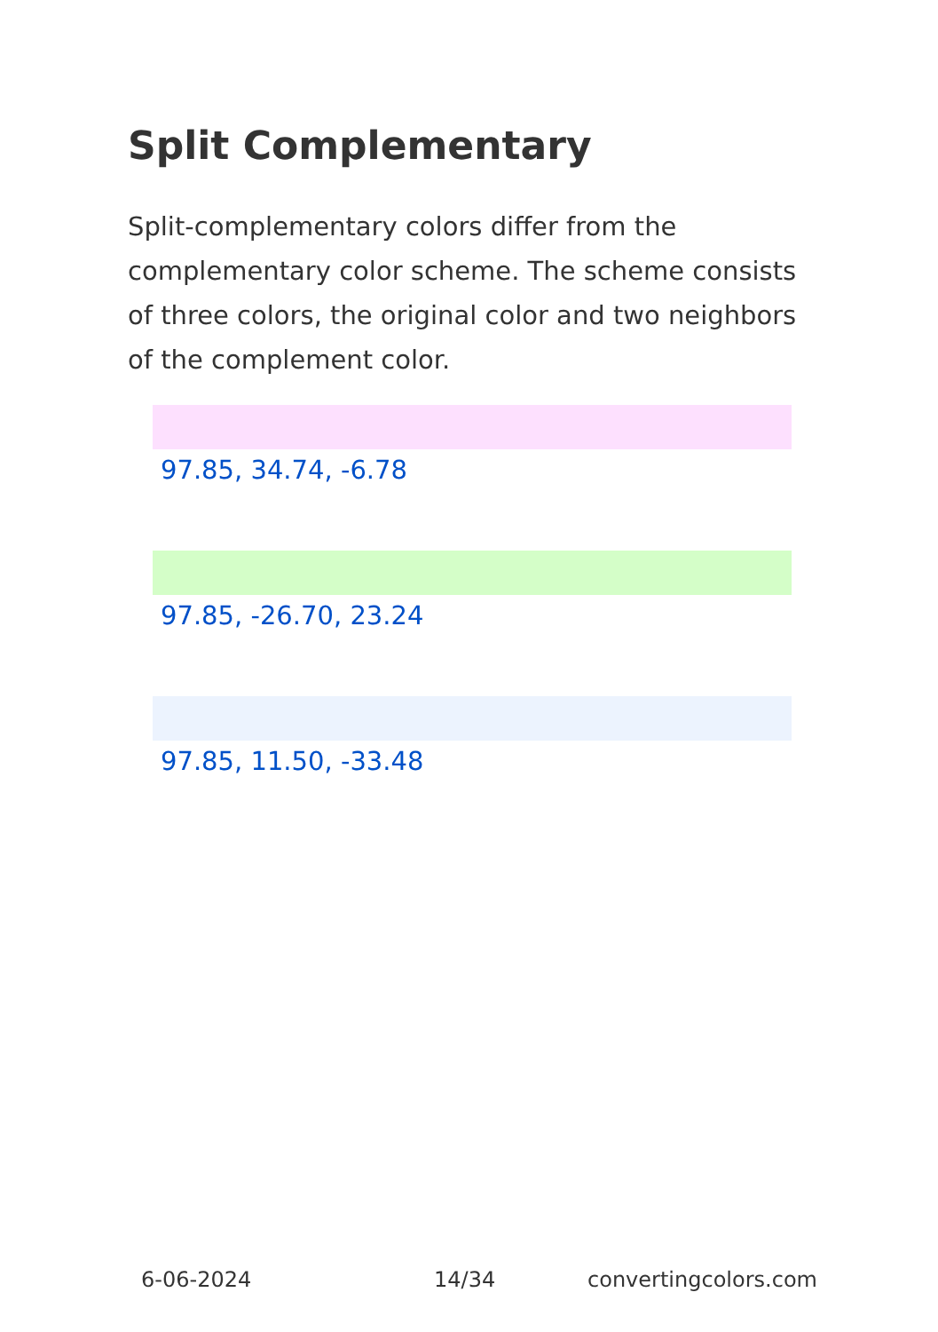Split Complementary
Split-complementary colors differ from the complementary color scheme. The scheme consists of three colors, the original color and two neighbors of the complement color.
97.85, 34.74, -6.78
97.85, -26.70, 23.24
97.85, 11.50, -33.48
6-06-2024 14/34 convertingcolors.com